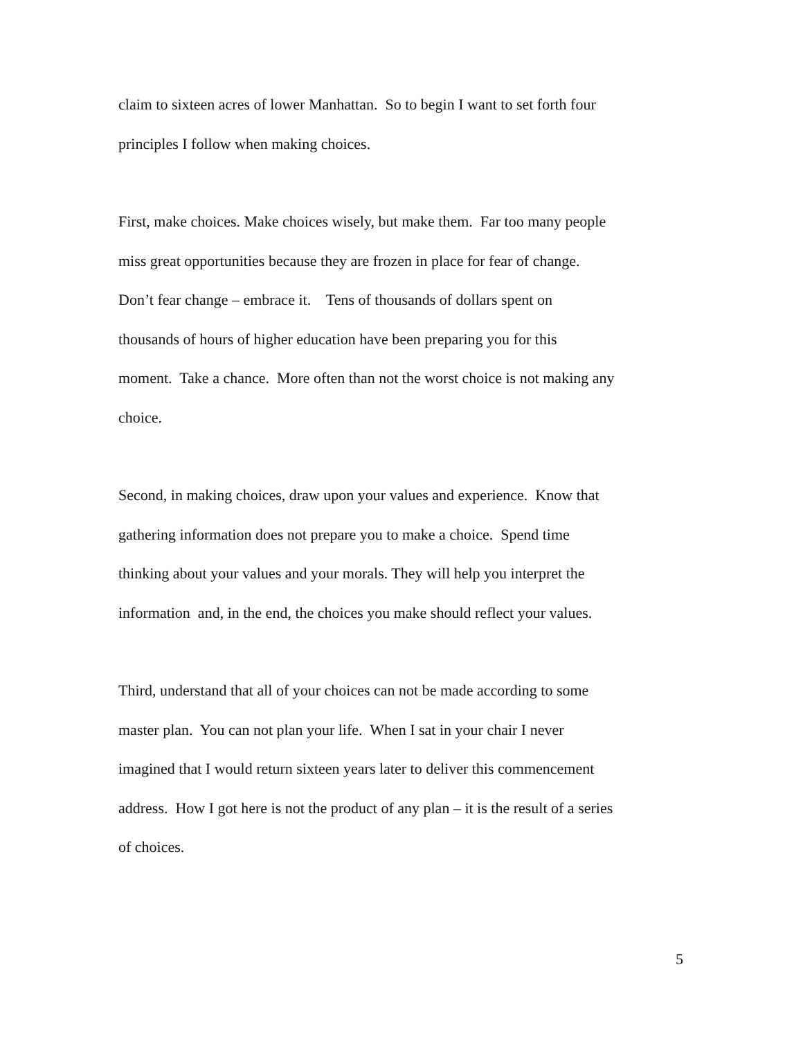claim to sixteen acres of lower Manhattan. So to begin I want to set forth four
principles I follow when making choices.
First, make choices. Make choices wisely, but make them. Far too many people
miss great opportunities because they are frozen in place for fear of change.
Don’t fear change – embrace it. Tens of thousands of dollars spent on
thousands of hours of higher education have been preparing you for this
moment. Take a chance. More often than not the worst choice is not making any
choice.
Second, in making choices, draw upon your values and experience. Know that
gathering information does not prepare you to make a choice. Spend time
thinking about your values and your morals. They will help you interpret the
information and, in the end, the choices you make should reflect your values.
Third, understand that all of your choices can not be made according to some
master plan. You can not plan your life. When I sat in your chair I never
imagined that I would return sixteen years later to deliver this commencement
address. How I got here is not the product of any plan – it is the result of a series
of choices.
5